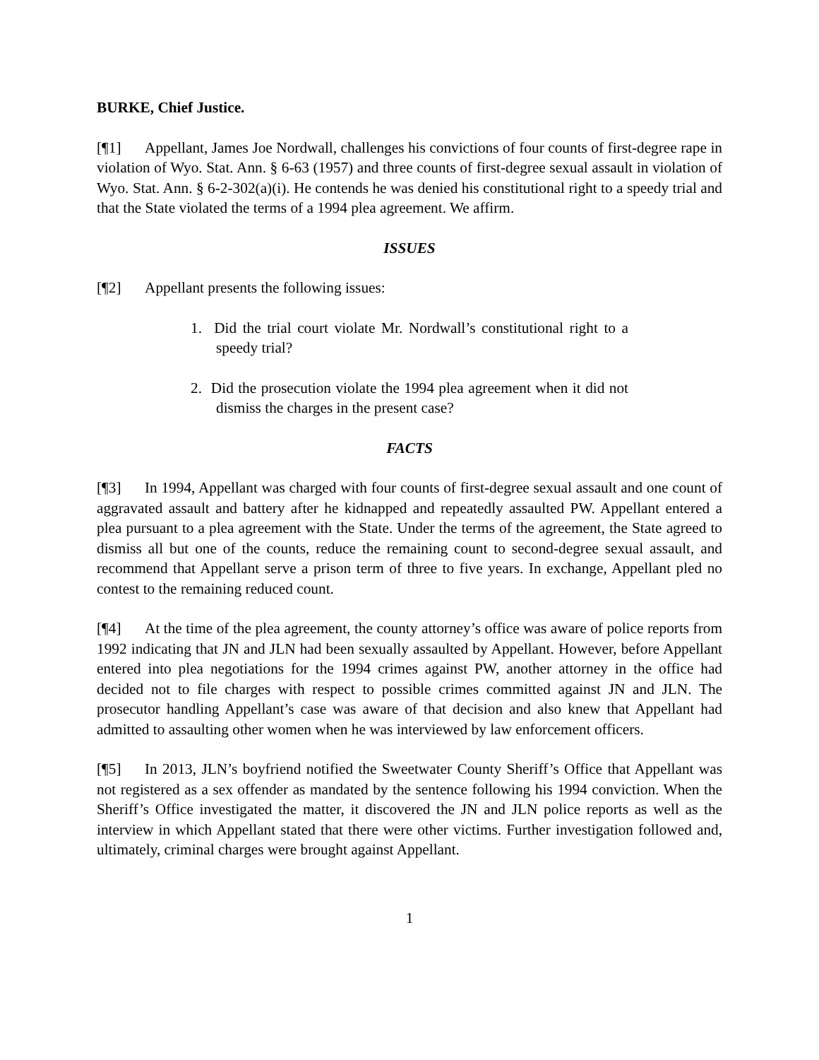BURKE, Chief Justice.
[¶1] Appellant, James Joe Nordwall, challenges his convictions of four counts of first-degree rape in violation of Wyo. Stat. Ann. § 6-63 (1957) and three counts of first-degree sexual assault in violation of Wyo. Stat. Ann. § 6-2-302(a)(i). He contends he was denied his constitutional right to a speedy trial and that the State violated the terms of a 1994 plea agreement. We affirm.
ISSUES
[¶2] Appellant presents the following issues:
1. Did the trial court violate Mr. Nordwall’s constitutional right to a speedy trial?
2. Did the prosecution violate the 1994 plea agreement when it did not dismiss the charges in the present case?
FACTS
[¶3] In 1994, Appellant was charged with four counts of first-degree sexual assault and one count of aggravated assault and battery after he kidnapped and repeatedly assaulted PW. Appellant entered a plea pursuant to a plea agreement with the State. Under the terms of the agreement, the State agreed to dismiss all but one of the counts, reduce the remaining count to second-degree sexual assault, and recommend that Appellant serve a prison term of three to five years. In exchange, Appellant pled no contest to the remaining reduced count.
[¶4] At the time of the plea agreement, the county attorney’s office was aware of police reports from 1992 indicating that JN and JLN had been sexually assaulted by Appellant. However, before Appellant entered into plea negotiations for the 1994 crimes against PW, another attorney in the office had decided not to file charges with respect to possible crimes committed against JN and JLN. The prosecutor handling Appellant’s case was aware of that decision and also knew that Appellant had admitted to assaulting other women when he was interviewed by law enforcement officers.
[¶5] In 2013, JLN’s boyfriend notified the Sweetwater County Sheriff’s Office that Appellant was not registered as a sex offender as mandated by the sentence following his 1994 conviction. When the Sheriff’s Office investigated the matter, it discovered the JN and JLN police reports as well as the interview in which Appellant stated that there were other victims. Further investigation followed and, ultimately, criminal charges were brought against Appellant.
1